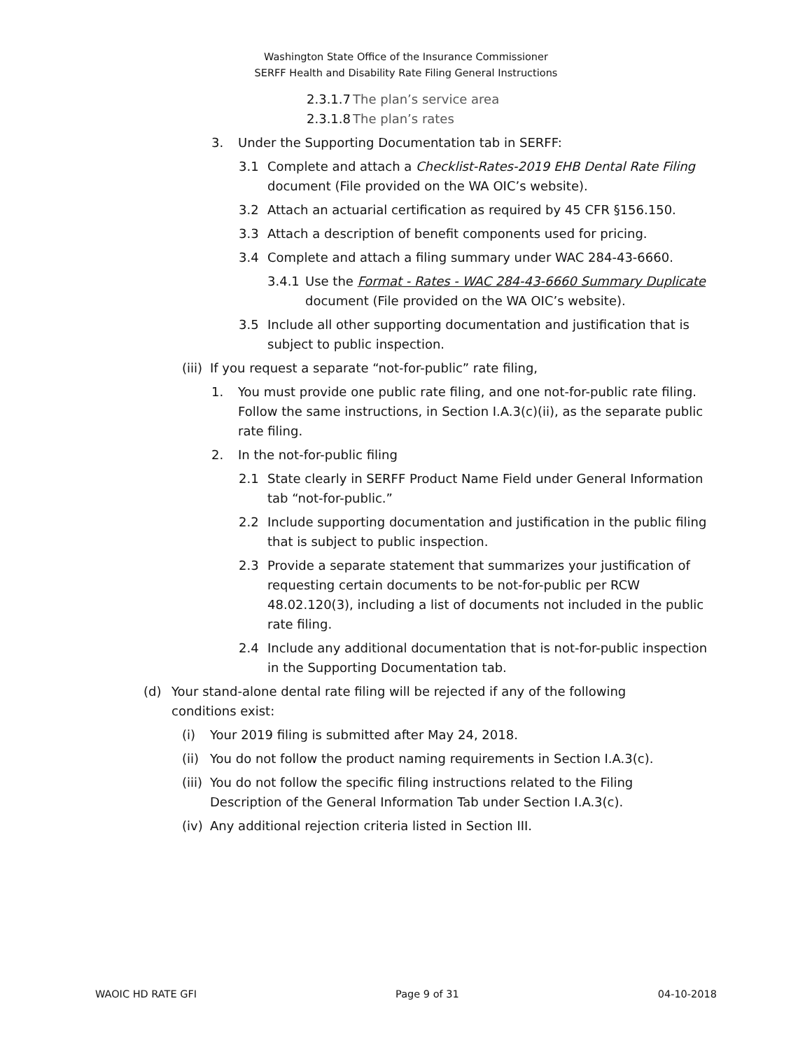Washington State Office of the Insurance Commissioner
SERFF Health and Disability Rate Filing General Instructions
2.3.1.7 The plan’s service area
2.3.1.8 The plan’s rates
3. Under the Supporting Documentation tab in SERFF:
3.1 Complete and attach a Checklist-Rates-2019 EHB Dental Rate Filing document (File provided on the WA OIC’s website).
3.2 Attach an actuarial certification as required by 45 CFR §156.150.
3.3 Attach a description of benefit components used for pricing.
3.4 Complete and attach a filing summary under WAC 284-43-6660.
3.4.1 Use the Format - Rates - WAC 284-43-6660 Summary Duplicate document (File provided on the WA OIC’s website).
3.5 Include all other supporting documentation and justification that is subject to public inspection.
(iii) If you request a separate “not-for-public” rate filing,
1. You must provide one public rate filing, and one not-for-public rate filing. Follow the same instructions, in Section I.A.3(c)(ii), as the separate public rate filing.
2. In the not-for-public filing
2.1 State clearly in SERFF Product Name Field under General Information tab “not-for-public.”
2.2 Include supporting documentation and justification in the public filing that is subject to public inspection.
2.3 Provide a separate statement that summarizes your justification of requesting certain documents to be not-for-public per RCW 48.02.120(3), including a list of documents not included in the public rate filing.
2.4 Include any additional documentation that is not-for-public inspection in the Supporting Documentation tab.
(d) Your stand-alone dental rate filing will be rejected if any of the following conditions exist:
(i) Your 2019 filing is submitted after May 24, 2018.
(ii) You do not follow the product naming requirements in Section I.A.3(c).
(iii) You do not follow the specific filing instructions related to the Filing Description of the General Information Tab under Section I.A.3(c).
(iv) Any additional rejection criteria listed in Section III.
WAOIC HD RATE GFI Page 9 of 31 04-10-2018